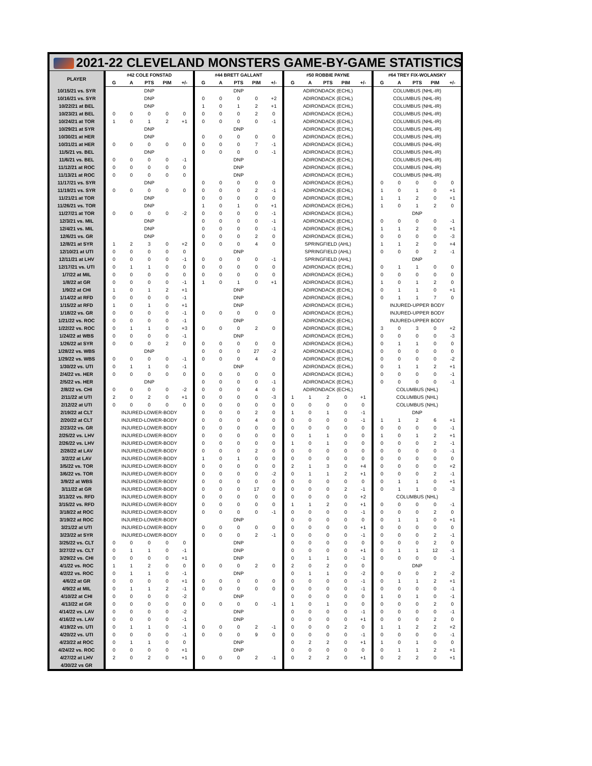| 2021-22 CLEVELAND MONSTERS GAME-BY-GAME STATISTICS | | | | | | | | | | | | | | | | | | | | |
| PLAYER | #42 COLE FONSTAD | | | | | #44 BRETT GALLANT | | | | | #50 ROBBIE PAYNE | | | | | #64 TREY FIX-WOLANSKY | | | | |
| | G | A | PTS | PIM | +/- | G | A | PTS | PIM | +/- | G | A | PTS | PIM | +/- | G | A | PTS | PIM | +/- |
| 10/15/21 vs. SYR | DNP | | | | | DNP | | | | | ADIRONDACK (ECHL) | | | | | COLUMBUS (NHL-IR) | | | | |
| 10/16/21 vs. SYR | DNP | | | | | 0 | 0 | 0 | 0 | +2 | ADIRONDACK (ECHL) | | | | | COLUMBUS (NHL-IR) | | | | |
| 10/22/21 at BEL | DNP | | | | | 1 | 0 | 1 | 2 | +1 | ADIRONDACK (ECHL) | | | | | COLUMBUS (NHL-IR) | | | | |
| 10/23/21 at BEL | 0 | 0 | 0 | 0 | 0 | 0 | 0 | 0 | 2 | 0 | ADIRONDACK (ECHL) | | | | | COLUMBUS (NHL-IR) | | | | |
| 10/24/21 at TOR | 1 | 0 | 1 | 2 | +1 | 0 | 0 | 0 | 0 | -1 | ADIRONDACK (ECHL) | | | | | COLUMBUS (NHL-IR) | | | | |
| 10/29/21 at SYR | DNP | | | | | DNP | | | | | ADIRONDACK (ECHL) | | | | | COLUMBUS (NHL-IR) | | | | |
| 10/30/21 at HER | DNP | | | | | 0 | 0 | 0 | 0 | 0 | ADIRONDACK (ECHL) | | | | | COLUMBUS (NHL-IR) | | | | |
| 10/31/21 at HER | 0 | 0 | 0 | 0 | 0 | 0 | 0 | 0 | 7 | -1 | ADIRONDACK (ECHL) | | | | | COLUMBUS (NHL-IR) | | | | |
| 11/5/21 vs. BEL | DNP | | | | | 0 | 0 | 0 | 0 | -1 | ADIRONDACK (ECHL) | | | | | COLUMBUS (NHL-IR) | | | | |
| 11/6/21 vs. BEL | 0 | 0 | 0 | 0 | -1 | DNP | | | | | ADIRONDACK (ECHL) | | | | | COLUMBUS (NHL-IR) | | | | |
| 11/12/21 at ROC | 0 | 0 | 0 | 0 | 0 | DNP | | | | | ADIRONDACK (ECHL) | | | | | COLUMBUS (NHL-IR) | | | | |
| 11/13/21 at ROC | 0 | 0 | 0 | 0 | 0 | DNP | | | | | ADIRONDACK (ECHL) | | | | | COLUMBUS (NHL-IR) | | | | |
| 11/17/21 vs. SYR | DNP | | | | | 0 | 0 | 0 | 0 | 0 | ADIRONDACK (ECHL) | | | | | 0 | 0 | 0 | 0 | 0 |
| 11/19/21 vs. SYR | 0 | 0 | 0 | 0 | 0 | 0 | 0 | 0 | 2 | -1 | ADIRONDACK (ECHL) | | | | | 1 | 0 | 1 | 0 | +1 |
| 11/21/21 at TOR | DNP | | | | | 0 | 0 | 0 | 0 | 0 | ADIRONDACK (ECHL) | | | | | 1 | 1 | 2 | 0 | +1 |
| 11/26/21 vs. TOR | DNP | | | | | 1 | 0 | 1 | 0 | +1 | ADIRONDACK (ECHL) | | | | | 1 | 0 | 1 | 2 | 0 |
| 11/27/21 at TOR | 0 | 0 | 0 | 0 | -2 | 0 | 0 | 0 | 0 | -1 | ADIRONDACK (ECHL) | | | | | DNP | | | | |
| 12/3/21 vs. MIL | DNP | | | | | 0 | 0 | 0 | 0 | -1 | ADIRONDACK (ECHL) | | | | | 0 | 0 | 0 | 0 | -1 |
| 12/4/21 vs. MIL | DNP | | | | | 0 | 0 | 0 | 0 | -1 | ADIRONDACK (ECHL) | | | | | 1 | 1 | 2 | 0 | +1 |
| 12/6/21 vs. GR | DNP | | | | | 0 | 0 | 0 | 2 | 0 | ADIRONDACK (ECHL) | | | | | 0 | 0 | 0 | 0 | -3 |
| 12/8/21 at SYR | 1 | 2 | 3 | 0 | +2 | 0 | 0 | 0 | 4 | 0 | SPRINGFIELD (AHL) | | | | | 1 | 1 | 2 | 0 | +4 |
| 12/10/21 at UTI | 0 | 0 | 0 | 0 | 0 | DNP | | | | | SPRINGFIELD (AHL) | | | | | 0 | 0 | 0 | 2 | -1 |
| 12/11/21 at LHV | 0 | 0 | 0 | 0 | -1 | 0 | 0 | 0 | 0 | -1 | SPRINGFIELD (AHL) | | | | | DNP | | | | |
| 12/17/21 vs. UTI | 0 | 1 | 1 | 0 | 0 | 0 | 0 | 0 | 0 | 0 | ADIRONDACK (ECHL) | | | | | 0 | 1 | 1 | 0 | 0 |
| 1/7/22 at MIL | 0 | 0 | 0 | 0 | 0 | 0 | 0 | 0 | 0 | 0 | ADIRONDACK (ECHL) | | | | | 0 | 0 | 0 | 0 | 0 |
| 1/8/22 at GR | 0 | 0 | 0 | 0 | -1 | 1 | 0 | 1 | 0 | +1 | ADIRONDACK (ECHL) | | | | | 1 | 0 | 1 | 2 | 0 |
| 1/9/22 at CHI | 1 | 0 | 1 | 2 | +1 | DNP | | | | | ADIRONDACK (ECHL) | | | | | 0 | 1 | 1 | 0 | +1 |
| 1/14/22 at RFD | 0 | 0 | 0 | 0 | -1 | DNP | | | | | ADIRONDACK (ECHL) | | | | | 0 | 1 | 1 | 7 | 0 |
| 1/15/22 at RFD | 1 | 0 | 1 | 0 | +1 | DNP | | | | | ADIRONDACK (ECHL) | | | | | INJURED-UPPER BODY | | | | |
| 1/18/22 vs. GR | 0 | 0 | 0 | 0 | -1 | 0 | 0 | 0 | 0 | 0 | ADIRONDACK (ECHL) | | | | | INJURED-UPPER BODY | | | | |
| 1/21/22 vs. ROC | 0 | 0 | 0 | 0 | -1 | DNP | | | | | ADIRONDACK (ECHL) | | | | | INJURED-UPPER BODY | | | | |
| 1/22/22 vs. ROC | 0 | 1 | 1 | 0 | +3 | 0 | 0 | 0 | 2 | 0 | ADIRONDACK (ECHL) | | | | | 3 | 0 | 3 | 0 | +2 |
| 1/24/22 at WBS | 0 | 0 | 0 | 0 | -1 | DNP | | | | | ADIRONDACK (ECHL) | | | | | 0 | 0 | 0 | 0 | -3 |
| 1/26/22 at SYR | 0 | 0 | 0 | 2 | 0 | 0 | 0 | 0 | 0 | 0 | ADIRONDACK (ECHL) | | | | | 0 | 1 | 1 | 0 | 0 |
| 1/28/22 vs. WBS | DNP | | | | | 0 | 0 | 0 | 27 | -2 | ADIRONDACK (ECHL) | | | | | 0 | 0 | 0 | 0 | 0 |
| 1/29/22 vs. WBS | 0 | 0 | 0 | 0 | -1 | 0 | 0 | 0 | 4 | 0 | ADIRONDACK (ECHL) | | | | | 0 | 0 | 0 | 0 | -2 |
| 1/30/22 vs. UTI | 0 | 1 | 1 | 0 | -1 | DNP | | | | | ADIRONDACK (ECHL) | | | | | 0 | 1 | 1 | 2 | +1 |
| 2/4/22 vs. HER | 0 | 0 | 0 | 0 | 0 | 0 | 0 | 0 | 0 | 0 | ADIRONDACK (ECHL) | | | | | 0 | 0 | 0 | 0 | -1 |
| 2/5/22 vs. HER | DNP | | | | | 0 | 0 | 0 | 0 | -1 | ADIRONDACK (ECHL) | | | | | 0 | 0 | 0 | 0 | -1 |
| 2/8/22 vs. CHI | 0 | 0 | 0 | 0 | -2 | 0 | 0 | 0 | 4 | 0 | ADIRONDACK (ECHL) | | | | | COLUMBUS (NHL) | | | | |
| 2/11/22 at UTI | 2 | 0 | 2 | 0 | +1 | 0 | 0 | 0 | 0 | -3 | 1 | 1 | 2 | 0 | +1 | COLUMBUS (NHL) | | | | |
| 2/12/22 at UTI | 0 | 0 | 0 | 0 | 0 | 0 | 0 | 0 | 0 | 0 | 0 | 0 | 0 | 0 | 0 | COLUMBUS (NHL) | | | | |
| 2/19/22 at CLT | INJURED-LOWER-BODY | | | | | 0 | 0 | 0 | 2 | 0 | 1 | 0 | 1 | 0 | -1 | DNP | | | | |
| 2/20/22 at CLT | INJURED-LOWER-BODY | | | | | 0 | 0 | 0 | 4 | 0 | 0 | 0 | 0 | 0 | -1 | 1 | 1 | 2 | 6 | +1 |
| 2/23/22 vs. GR | INJURED-LOWER-BODY | | | | | 0 | 0 | 0 | 0 | 0 | 0 | 0 | 0 | 0 | 0 | 0 | 0 | 0 | 0 | -1 |
| 2/25/22 vs. LHV | INJURED-LOWER-BODY | | | | | 0 | 0 | 0 | 0 | 0 | 0 | 1 | 1 | 0 | 0 | 1 | 0 | 1 | 2 | +1 |
| 2/26/22 vs. LHV | INJURED-LOWER-BODY | | | | | 0 | 0 | 0 | 0 | 0 | 1 | 0 | 1 | 0 | 0 | 0 | 0 | 0 | 2 | -1 |
| 2/28/22 at LAV | INJURED-LOWER-BODY | | | | | 0 | 0 | 0 | 2 | 0 | 0 | 0 | 0 | 0 | 0 | 0 | 0 | 0 | 0 | -1 |
| 3/2/22 at LAV | INJURED-LOWER-BODY | | | | | 1 | 0 | 1 | 0 | 0 | 0 | 0 | 0 | 0 | 0 | 0 | 0 | 0 | 0 | 0 |
| 3/5/22 vs. TOR | INJURED-LOWER-BODY | | | | | 0 | 0 | 0 | 0 | 0 | 2 | 1 | 3 | 0 | +4 | 0 | 0 | 0 | 0 | +2 |
| 3/6/22 vs. TOR | INJURED-LOWER-BODY | | | | | 0 | 0 | 0 | 0 | -2 | 0 | 1 | 1 | 2 | +1 | 0 | 0 | 0 | 2 | -1 |
| 3/9/22 at WBS | INJURED-LOWER-BODY | | | | | 0 | 0 | 0 | 0 | 0 | 0 | 0 | 0 | 0 | 0 | 0 | 1 | 1 | 0 | +1 |
| 3/11/22 at GR | INJURED-LOWER-BODY | | | | | 0 | 0 | 0 | 17 | 0 | 0 | 0 | 0 | 2 | -1 | 0 | 1 | 1 | 0 | -3 |
| 3/13/22 vs. RFD | INJURED-LOWER-BODY | | | | | 0 | 0 | 0 | 0 | 0 | 0 | 0 | 0 | 0 | +2 | COLUMBUS (NHL) | | | | |
| 3/15/22 vs. RFD | INJURED-LOWER-BODY | | | | | 0 | 0 | 0 | 0 | 0 | 1 | 1 | 2 | 0 | +1 | 0 | 0 | 0 | 0 | -1 |
| 3/18/22 at ROC | INJURED-LOWER-BODY | | | | | 0 | 0 | 0 | 0 | -1 | 0 | 0 | 0 | 0 | -1 | 0 | 0 | 0 | 2 | 0 |
| 3/19/22 at ROC | INJURED-LOWER-BODY | | | | | DNP | | | | | 0 | 0 | 0 | 0 | 0 | 0 | 1 | 1 | 0 | +1 |
| 3/21/22 at UTI | INJURED-LOWER-BODY | | | | | 0 | 0 | 0 | 0 | 0 | 0 | 0 | 0 | 0 | +1 | 0 | 0 | 0 | 0 | 0 |
| 3/23/22 at SYR | INJURED-LOWER-BODY | | | | | 0 | 0 | 0 | 2 | -1 | 0 | 0 | 0 | 0 | -1 | 0 | 0 | 0 | 2 | -1 |
| 3/25/22 vs. CLT | 0 | 0 | 0 | 0 | 0 | DNP | | | | | 0 | 0 | 0 | 0 | 0 | 0 | 0 | 0 | 2 | 0 |
| 3/27/22 vs. CLT | 0 | 1 | 1 | 0 | -1 | DNP | | | | | 0 | 0 | 0 | 0 | +1 | 0 | 1 | 1 | 12 | -1 |
| 3/29/22 vs. CHI | 0 | 0 | 0 | 0 | +1 | DNP | | | | | 0 | 1 | 1 | 0 | -1 | 0 | 0 | 0 | 0 | -1 |
| 4/1/22 vs. ROC | 1 | 1 | 2 | 0 | 0 | 0 | 0 | 0 | 2 | 0 | 2 | 0 | 2 | 0 | 0 | DNP | | | | |
| 4/2/22 vs. ROC | 0 | 1 | 1 | 0 | -1 | DNP | | | | | 0 | 1 | 1 | 0 | -2 | 0 | 0 | 0 | 2 | -2 |
| 4/6/22 at GR | 0 | 0 | 0 | 0 | +1 | 0 | 0 | 0 | 0 | 0 | 0 | 0 | 0 | 0 | -1 | 0 | 1 | 1 | 2 | +1 |
| 4/9/22 at MIL | 0 | 1 | 1 | 2 | -1 | 0 | 0 | 0 | 0 | 0 | 0 | 0 | 0 | 0 | -1 | 0 | 0 | 0 | 0 | -1 |
| 4/10/22 at CHI | 0 | 0 | 0 | 0 | -2 | DNP | | | | | 0 | 0 | 0 | 0 | 0 | 1 | 0 | 1 | 0 | -1 |
| 4/13/22 at GR | 0 | 0 | 0 | 0 | 0 | 0 | 0 | 0 | 0 | -1 | 1 | 0 | 1 | 0 | 0 | 0 | 0 | 0 | 2 | 0 |
| 4/14/22 vs. LAV | 0 | 0 | 0 | 0 | -2 | DNP | | | | | 0 | 0 | 0 | 0 | -1 | 0 | 0 | 0 | 0 | -1 |
| 4/16/22 vs. LAV | 0 | 0 | 0 | 0 | -1 | DNP | | | | | 0 | 0 | 0 | 0 | +1 | 0 | 0 | 0 | 2 | 0 |
| 4/19/22 vs. UTI | 0 | 1 | 1 | 0 | -1 | 0 | 0 | 0 | 2 | -1 | 0 | 0 | 0 | 2 | 0 | 1 | 1 | 2 | 2 | +2 |
| 4/20/22 vs. UTI | 0 | 0 | 0 | 0 | -1 | 0 | 0 | 0 | 9 | 0 | 0 | 0 | 0 | 0 | -1 | 0 | 0 | 0 | 0 | -1 |
| 4/23/22 at ROC | 0 | 1 | 1 | 0 | 0 | DNP | | | | | 0 | 2 | 2 | 0 | +1 | 1 | 0 | 1 | 0 | 0 |
| 4/24/22 vs. ROC | 0 | 0 | 0 | 0 | +1 | DNP | | | | | 0 | 0 | 0 | 0 | 0 | 0 | 1 | 1 | 2 | +1 |
| 4/27/22 at LHV | 2 | 0 | 2 | 0 | +1 | 0 | 0 | 0 | 2 | -1 | 0 | 2 | 2 | 0 | +1 | 0 | 2 | 2 | 0 | +1 |
| 4/30/22 vs GR | | | | | | | | | | | | | | | | | | | | |